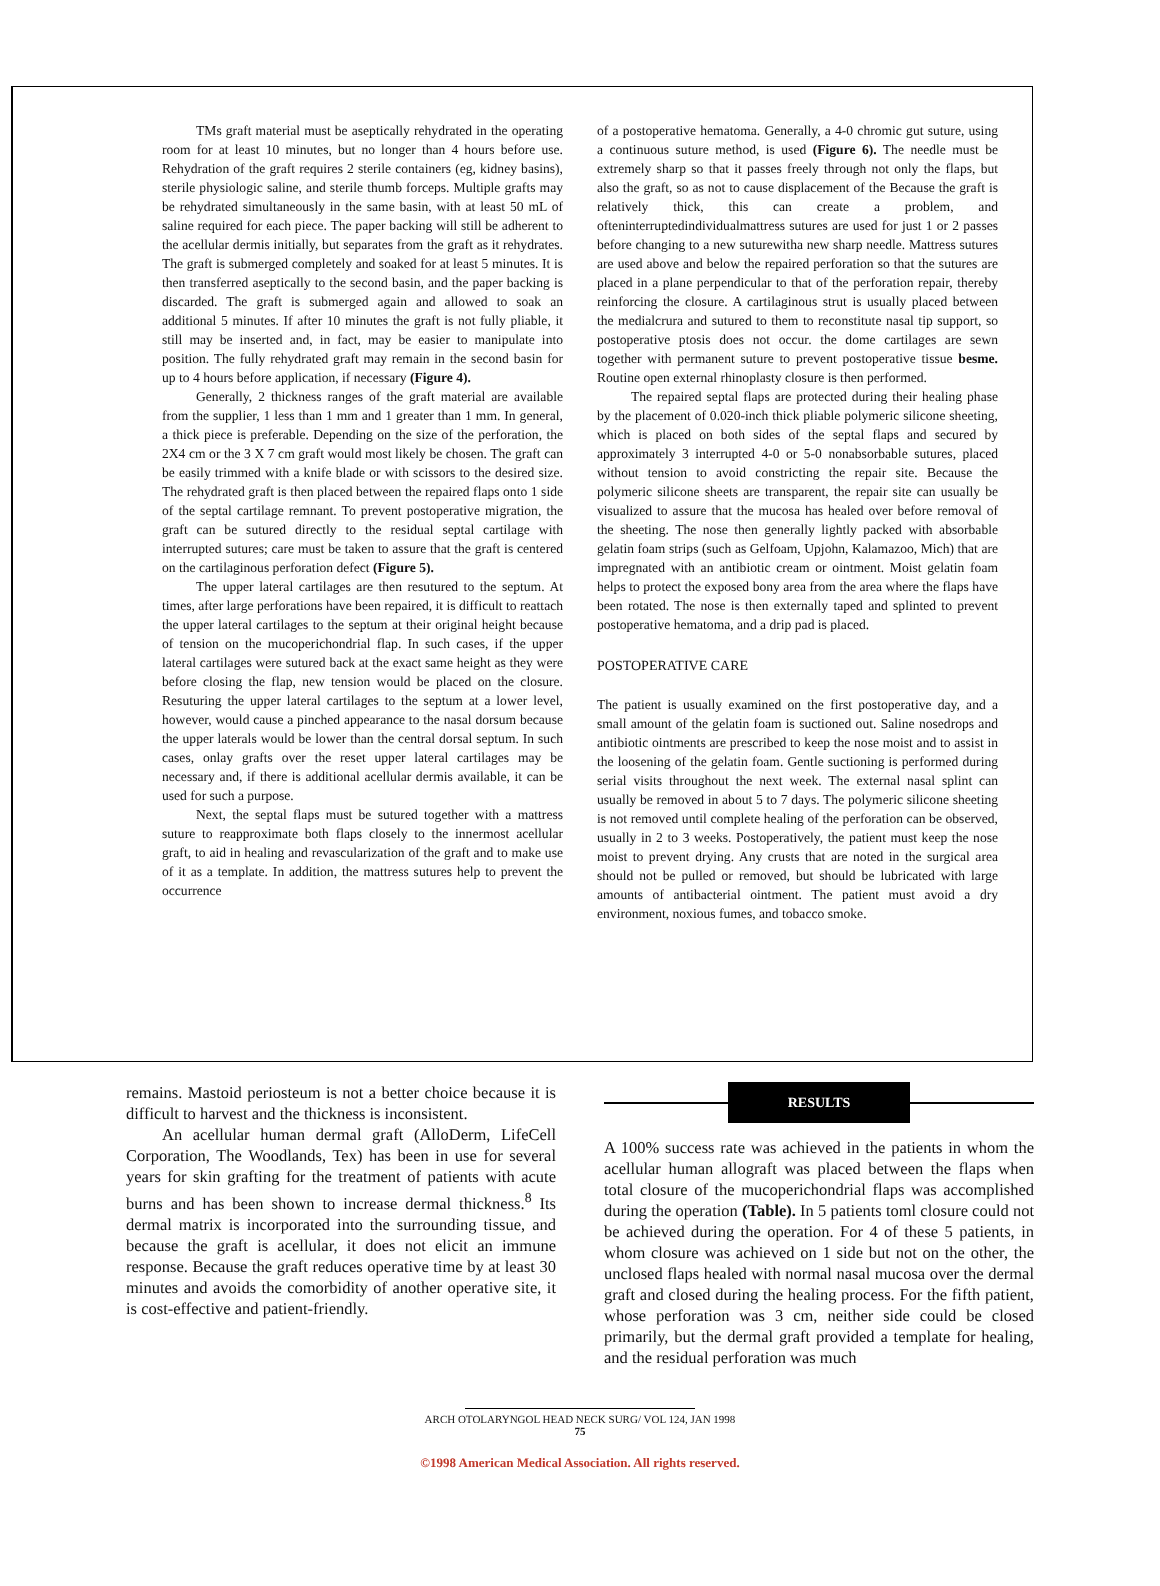TMs graft material must be aseptically rehydrated in the operating room for at least 10 minutes, but no longer than 4 hours before use. Rehydration of the graft requires 2 sterile containers (eg, kidney basins), sterile physiologic saline, and sterile thumb forceps. Multiple grafts may be rehydrated simultaneously in the same basin, with at least 50 mL of saline required for each piece. The paper backing will still be adherent to the acellular dermis initially, but separates from the graft as it rehydrates. The graft is submerged completely and soaked for at least 5 minutes. It is then transferred aseptically to the second basin, and the paper backing is discarded. The graft is submerged again and allowed to soak an additional 5 minutes. If after 10 minutes the graft is not fully pliable, it still may be inserted and, in fact, may be easier to manipulate into position. The fully rehydrated graft may remain in the second basin for up to 4 hours before application, if necessary (Figure 4).
Generally, 2 thickness ranges of the graft material are available from the supplier, 1 less than 1 mm and 1 greater than 1 mm. In general, a thick piece is preferable. Depending on the size of the perforation, the 2X4 cm or the 3 X 7 cm graft would most likely be chosen. The graft can be easily trimmed with a knife blade or with scissors to the desired size. The rehydrated graft is then placed between the repaired flaps onto 1 side of the septal cartilage remnant. To prevent postoperative migration, the graft can be sutured directly to the residual septal cartilage with interrupted sutures; care must be taken to assure that the graft is centered on the cartilaginous perforation defect (Figure 5).
The upper lateral cartilages are then resutured to the septum. At times, after large perforations have been repaired, it is difficult to reattach the upper lateral cartilages to the septum at their original height because of tension on the mucoperichondrial flap. In such cases, if the upper lateral cartilages were sutured back at the exact same height as they were before closing the flap, new tension would be placed on the closure. Resuturing the upper lateral cartilages to the septum at a lower level, however, would cause a pinched appearance to the nasal dorsum because the upper laterals would be lower than the central dorsal septum. In such cases, onlay grafts over the reset upper lateral cartilages may be necessary and, if there is additional acellular dermis available, it can be used for such a purpose.
Next, the septal flaps must be sutured together with a mattress suture to reapproximate both flaps closely to the innermost acellular graft, to aid in healing and revascularization of the graft and to make use of it as a template. In addition, the mattress sutures help to prevent the occurrence
of a postoperative hematoma. Generally, a 4-0 chromic gut suture, using a continuous suture method, is used (Figure 6). The needle must be extremely sharp so that it passes freely through not only the flaps, but also the graft, so as not to cause displacement of the Because the graft is relatively thick, this can create a problem, and ofteninterruptedindividualmattress sutures are used for just 1 or 2 passes before changing to a new suturewitha new sharp needle. Mattress sutures are used above and below the repaired perforation so that the sutures are placed in a plane perpendicular to that of the perforation repair, thereby reinforcing the closure. A cartilaginous strut is usually placed between the medialcrura and sutured to them to reconstitute nasal tip support, so postoperative ptosis does not occur. the dome cartilages are sewn together with permanent suture to prevent postoperative tissue besme. Routine open external rhinoplasty closure is then performed.
The repaired septal flaps are protected during their healing phase by the placement of 0.020-inch thick pliable polymeric silicone sheeting, which is placed on both sides of the septal flaps and secured by approximately 3 interrupted 4-0 or 5-0 nonabsorbable sutures, placed without tension to avoid constricting the repair site. Because the polymeric silicone sheets are transparent, the repair site can usually be visualized to assure that the mucosa has healed over before removal of the sheeting. The nose then generally lightly packed with absorbable gelatin foam strips (such as Gelfoam, Upjohn, Kalamazoo, Mich) that are impregnated with an antibiotic cream or ointment. Moist gelatin foam helps to protect the exposed bony area from the area where the flaps have been rotated. The nose is then externally taped and splinted to prevent postoperative hematoma, and a drip pad is placed.
POSTOPERATIVE CARE
The patient is usually examined on the first postoperative day, and a small amount of the gelatin foam is suctioned out. Saline nosedrops and antibiotic ointments are prescribed to keep the nose moist and to assist in the loosening of the gelatin foam. Gentle suctioning is performed during serial visits throughout the next week. The external nasal splint can usually be removed in about 5 to 7 days. The polymeric silicone sheeting is not removed until complete healing of the perforation can be observed, usually in 2 to 3 weeks. Postoperatively, the patient must keep the nose moist to prevent drying. Any crusts that are noted in the surgical area should not be pulled or removed, but should be lubricated with large amounts of antibacterial ointment. The patient must avoid a dry environment, noxious fumes, and tobacco smoke.
remains. Mastoid periosteum is not a better choice because it is difficult to harvest and the thickness is inconsistent.
An acellular human dermal graft (AlloDerm, LifeCell Corporation, The Woodlands, Tex) has been in use for several years for skin grafting for the treatment of patients with acute burns and has been shown to increase dermal thickness.<sup>8</sup> Its dermal matrix is incorporated into the surrounding tissue, and because the graft is acellular, it does not elicit an immune response. Because the graft reduces operative time by at least 30 minutes and avoids the comorbidity of another operative site, it is cost-effective and patient-friendly.
RESULTS
A 100% success rate was achieved in the patients in whom the acellular human allograft was placed between the flaps when total closure of the mucoperichondrial flaps was accomplished during the operation (Table). In 5 patients toml closure could not be achieved during the operation. For 4 of these 5 patients, in whom closure was achieved on 1 side but not on the other, the unclosed flaps healed with normal nasal mucosa over the dermal graft and closed during the healing process. For the fifth patient, whose perforation was 3 cm, neither side could be closed primarily, but the dermal graft provided a template for healing, and the residual perforation was much
ARCH OTOLARYNGOL HEAD NECK SURG/ VOL 124, JAN 1998
75
©1998 American Medical Association. All rights reserved.